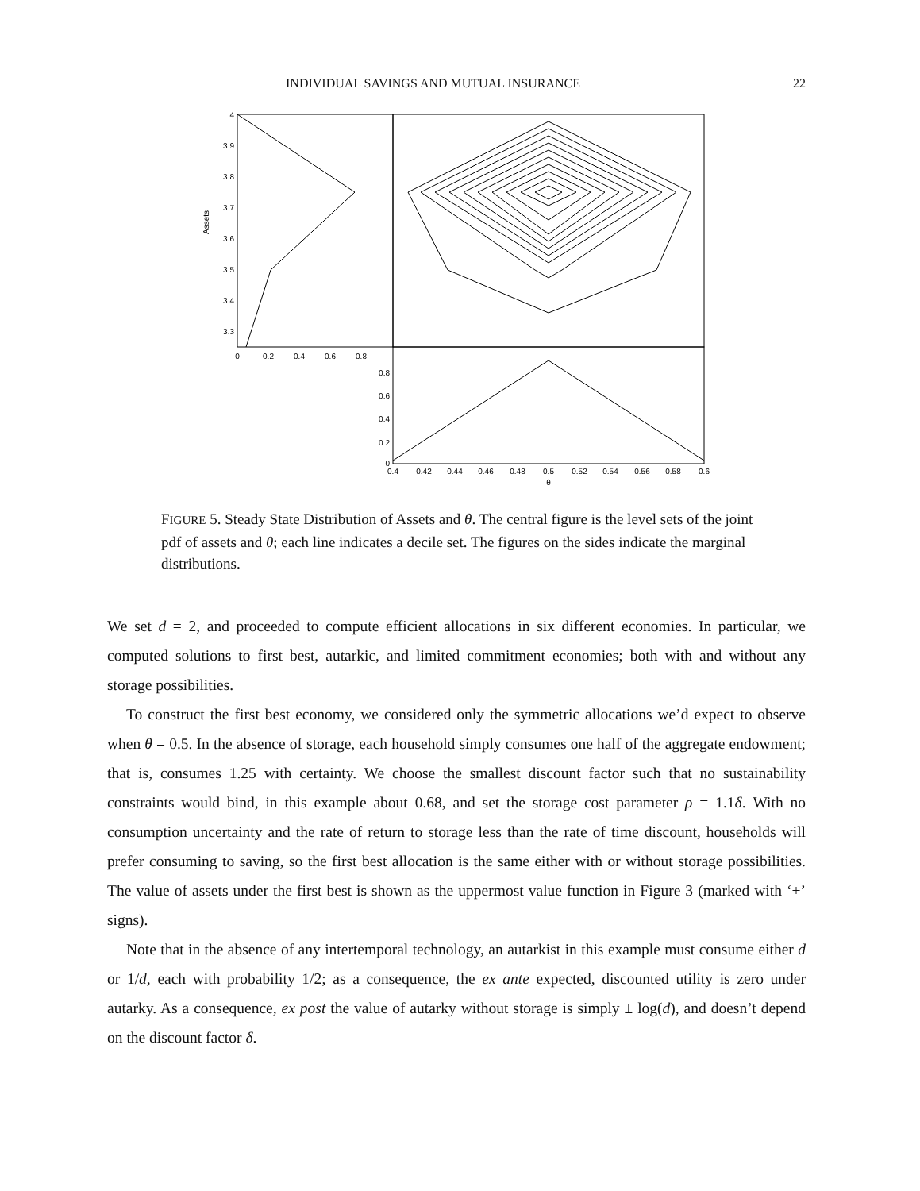INDIVIDUAL SAVINGS AND MUTUAL INSURANCE 22
4
3.9
3.8
3.7
3.6
3.5
3.4
3.3
0.8
0.6
0.4
0.2
0
Assets
0
0.2
0.4
0.6
0.8
0.4
0.42
0.44
0.46
0.48
0.5
0.52
0.54
0.56
0.58
0.6
θ
FIGURE 5. Steady State Distribution of Assets and θ. The central figure is the level sets of the joint pdf of assets and θ; each line indicates a decile set. The figures on the sides indicate the marginal distributions.
We set d = 2, and proceeded to compute efficient allocations in six different economies. In particular, we computed solutions to first best, autarkic, and limited commitment economies; both with and without any storage possibilities.
To construct the first best economy, we considered only the symmetric allocations we’d expect to observe when θ = 0.5. In the absence of storage, each household simply consumes one half of the aggregate endowment; that is, consumes 1.25 with certainty. We choose the smallest discount factor such that no sustainability constraints would bind, in this example about 0.68, and set the storage cost parameter ρ = 1.1δ. With no consumption uncertainty and the rate of return to storage less than the rate of time discount, households will prefer consuming to saving, so the first best allocation is the same either with or without storage possibilities. The value of assets under the first best is shown as the uppermost value function in Figure 3 (marked with ‘+’ signs).
Note that in the absence of any intertemporal technology, an autarkist in this example must consume either d or 1/d, each with probability 1/2; as a consequence, the ex ante expected, discounted utility is zero under autarky. As a consequence, ex post the value of autarky without storage is simply ± log(d), and doesn’t depend on the discount factor δ.